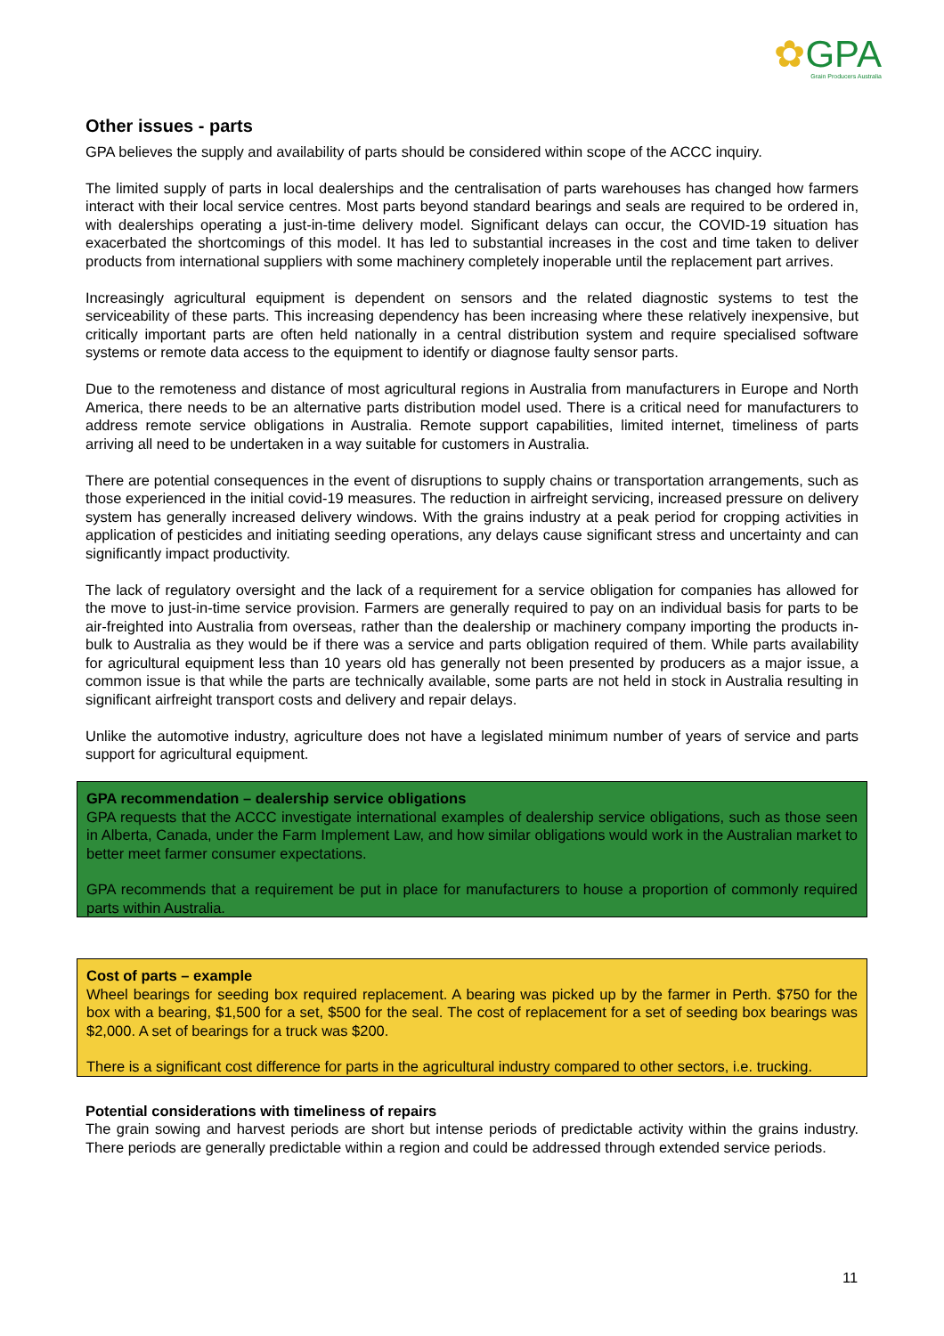✿GPA
Grain Producers Australia
Other issues - parts
GPA believes the supply and availability of parts should be considered within scope of the ACCC inquiry.
The limited supply of parts in local dealerships and the centralisation of parts warehouses has changed how farmers interact with their local service centres. Most parts beyond standard bearings and seals are required to be ordered in, with dealerships operating a just-in-time delivery model. Significant delays can occur, the COVID-19 situation has exacerbated the shortcomings of this model. It has led to substantial increases in the cost and time taken to deliver products from international suppliers with some machinery completely inoperable until the replacement part arrives.
Increasingly agricultural equipment is dependent on sensors and the related diagnostic systems to test the serviceability of these parts. This increasing dependency has been increasing where these relatively inexpensive, but critically important parts are often held nationally in a central distribution system and require specialised software systems or remote data access to the equipment to identify or diagnose faulty sensor parts.
Due to the remoteness and distance of most agricultural regions in Australia from manufacturers in Europe and North America, there needs to be an alternative parts distribution model used. There is a critical need for manufacturers to address remote service obligations in Australia. Remote support capabilities, limited internet, timeliness of parts arriving all need to be undertaken in a way suitable for customers in Australia.
There are potential consequences in the event of disruptions to supply chains or transportation arrangements, such as those experienced in the initial covid-19 measures. The reduction in airfreight servicing, increased pressure on delivery system has generally increased delivery windows. With the grains industry at a peak period for cropping activities in application of pesticides and initiating seeding operations, any delays cause significant stress and uncertainty and can significantly impact productivity.
The lack of regulatory oversight and the lack of a requirement for a service obligation for companies has allowed for the move to just-in-time service provision. Farmers are generally required to pay on an individual basis for parts to be air-freighted into Australia from overseas, rather than the dealership or machinery company importing the products in-bulk to Australia as they would be if there was a service and parts obligation required of them. While parts availability for agricultural equipment less than 10 years old has generally not been presented by producers as a major issue, a common issue is that while the parts are technically available, some parts are not held in stock in Australia resulting in significant airfreight transport costs and delivery and repair delays.
Unlike the automotive industry, agriculture does not have a legislated minimum number of years of service and parts support for agricultural equipment.
GPA recommendation – dealership service obligations
GPA requests that the ACCC investigate international examples of dealership service obligations, such as those seen in Alberta, Canada, under the Farm Implement Law, and how similar obligations would work in the Australian market to better meet farmer consumer expectations.
GPA recommends that a requirement be put in place for manufacturers to house a proportion of commonly required parts within Australia.
Cost of parts – example
Wheel bearings for seeding box required replacement. A bearing was picked up by the farmer in Perth. $750 for the box with a bearing, $1,500 for a set, $500 for the seal. The cost of replacement for a set of seeding box bearings was $2,000. A set of bearings for a truck was $200.
There is a significant cost difference for parts in the agricultural industry compared to other sectors, i.e. trucking.
Potential considerations with timeliness of repairs
The grain sowing and harvest periods are short but intense periods of predictable activity within the grains industry. There periods are generally predictable within a region and could be addressed through extended service periods.
11